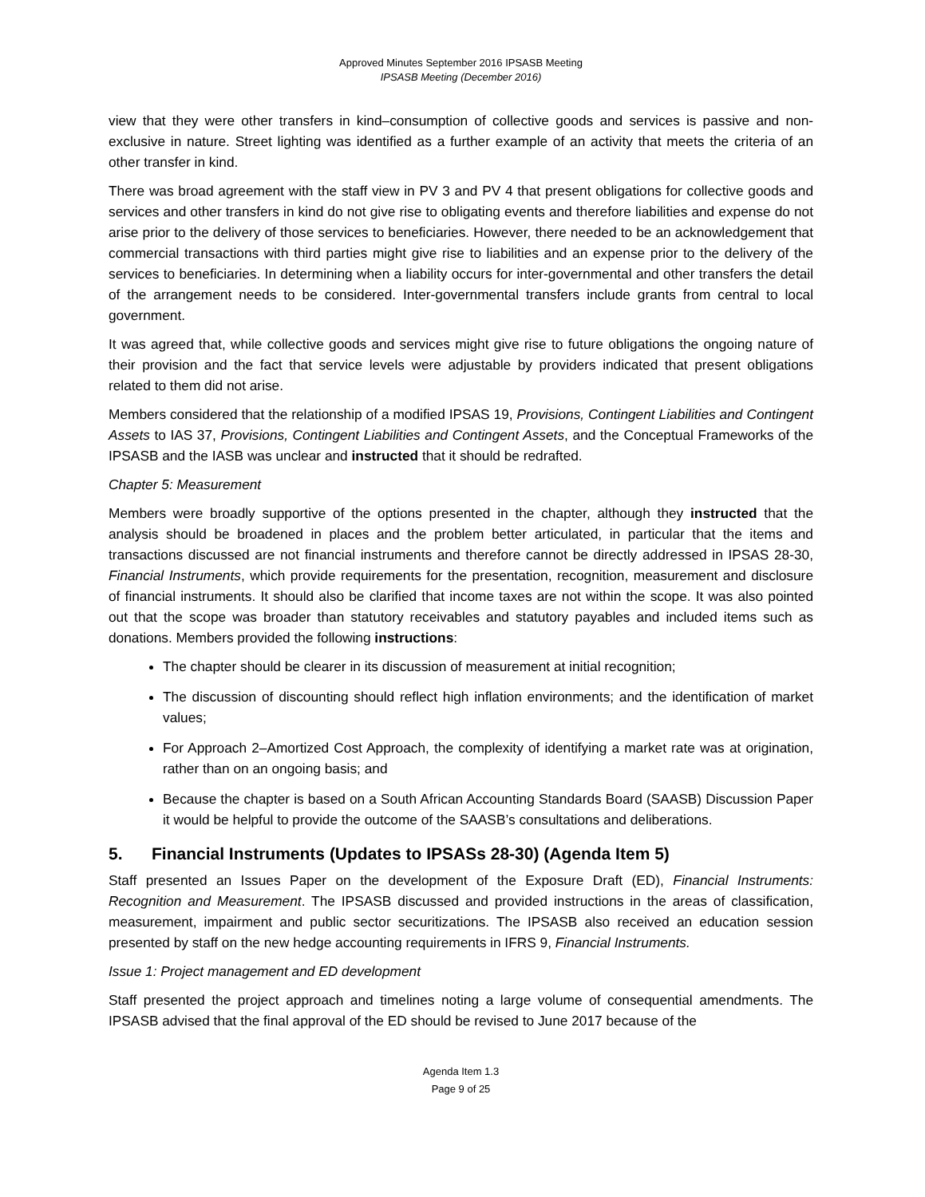Approved Minutes September 2016 IPSASB Meeting
IPSASB Meeting (December 2016)
view that they were other transfers in kind–consumption of collective goods and services is passive and non-exclusive in nature. Street lighting was identified as a further example of an activity that meets the criteria of an other transfer in kind.
There was broad agreement with the staff view in PV 3 and PV 4 that present obligations for collective goods and services and other transfers in kind do not give rise to obligating events and therefore liabilities and expense do not arise prior to the delivery of those services to beneficiaries. However, there needed to be an acknowledgement that commercial transactions with third parties might give rise to liabilities and an expense prior to the delivery of the services to beneficiaries. In determining when a liability occurs for inter-governmental and other transfers the detail of the arrangement needs to be considered. Inter-governmental transfers include grants from central to local government.
It was agreed that, while collective goods and services might give rise to future obligations the ongoing nature of their provision and the fact that service levels were adjustable by providers indicated that present obligations related to them did not arise.
Members considered that the relationship of a modified IPSAS 19, Provisions, Contingent Liabilities and Contingent Assets to IAS 37, Provisions, Contingent Liabilities and Contingent Assets, and the Conceptual Frameworks of the IPSASB and the IASB was unclear and instructed that it should be redrafted.
Chapter 5: Measurement
Members were broadly supportive of the options presented in the chapter, although they instructed that the analysis should be broadened in places and the problem better articulated, in particular that the items and transactions discussed are not financial instruments and therefore cannot be directly addressed in IPSAS 28-30, Financial Instruments, which provide requirements for the presentation, recognition, measurement and disclosure of financial instruments. It should also be clarified that income taxes are not within the scope. It was also pointed out that the scope was broader than statutory receivables and statutory payables and included items such as donations. Members provided the following instructions:
The chapter should be clearer in its discussion of measurement at initial recognition;
The discussion of discounting should reflect high inflation environments; and the identification of market values;
For Approach 2–Amortized Cost Approach, the complexity of identifying a market rate was at origination, rather than on an ongoing basis; and
Because the chapter is based on a South African Accounting Standards Board (SAASB) Discussion Paper it would be helpful to provide the outcome of the SAASB’s consultations and deliberations.
5. Financial Instruments (Updates to IPSASs 28-30) (Agenda Item 5)
Staff presented an Issues Paper on the development of the Exposure Draft (ED), Financial Instruments: Recognition and Measurement. The IPSASB discussed and provided instructions in the areas of classification, measurement, impairment and public sector securitizations. The IPSASB also received an education session presented by staff on the new hedge accounting requirements in IFRS 9, Financial Instruments.
Issue 1: Project management and ED development
Staff presented the project approach and timelines noting a large volume of consequential amendments. The IPSASB advised that the final approval of the ED should be revised to June 2017 because of the
Agenda Item 1.3
Page 9 of 25